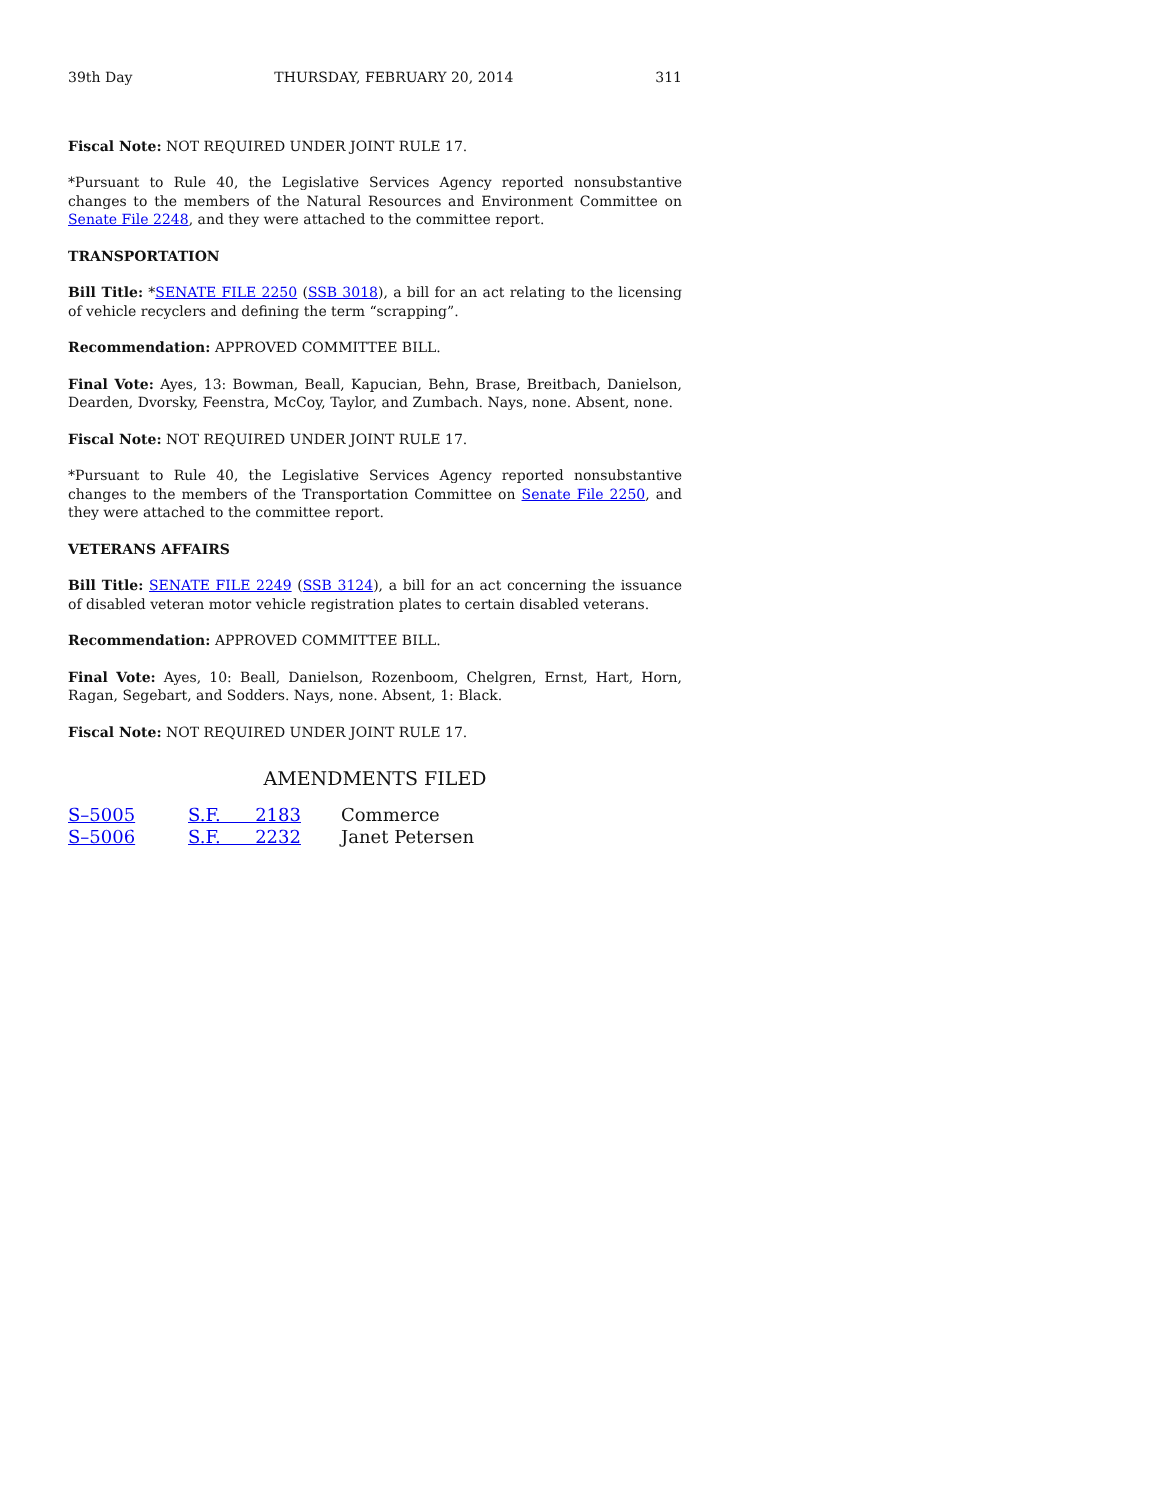39th Day THURSDAY, FEBRUARY 20, 2014 311
Fiscal Note: NOT REQUIRED UNDER JOINT RULE 17.
*Pursuant to Rule 40, the Legislative Services Agency reported nonsubstantive changes to the members of the Natural Resources and Environment Committee on Senate File 2248, and they were attached to the committee report.
TRANSPORTATION
Bill Title: *SENATE FILE 2250 (SSB 3018), a bill for an act relating to the licensing of vehicle recyclers and defining the term “scrapping”.
Recommendation: APPROVED COMMITTEE BILL.
Final Vote: Ayes, 13: Bowman, Beall, Kapucian, Behn, Brase, Breitbach, Danielson, Dearden, Dvorsky, Feenstra, McCoy, Taylor, and Zumbach. Nays, none. Absent, none.
Fiscal Note: NOT REQUIRED UNDER JOINT RULE 17.
*Pursuant to Rule 40, the Legislative Services Agency reported nonsubstantive changes to the members of the Transportation Committee on Senate File 2250, and they were attached to the committee report.
VETERANS AFFAIRS
Bill Title: SENATE FILE 2249 (SSB 3124), a bill for an act concerning the issuance of disabled veteran motor vehicle registration plates to certain disabled veterans.
Recommendation: APPROVED COMMITTEE BILL.
Final Vote: Ayes, 10: Beall, Danielson, Rozenboom, Chelgren, Ernst, Hart, Horn, Ragan, Segebart, and Sodders. Nays, none. Absent, 1: Black.
Fiscal Note: NOT REQUIRED UNDER JOINT RULE 17.
AMENDMENTS FILED
| S–5005 | S.F. 2183 | Commerce |
| S–5006 | S.F. 2232 | Janet Petersen |